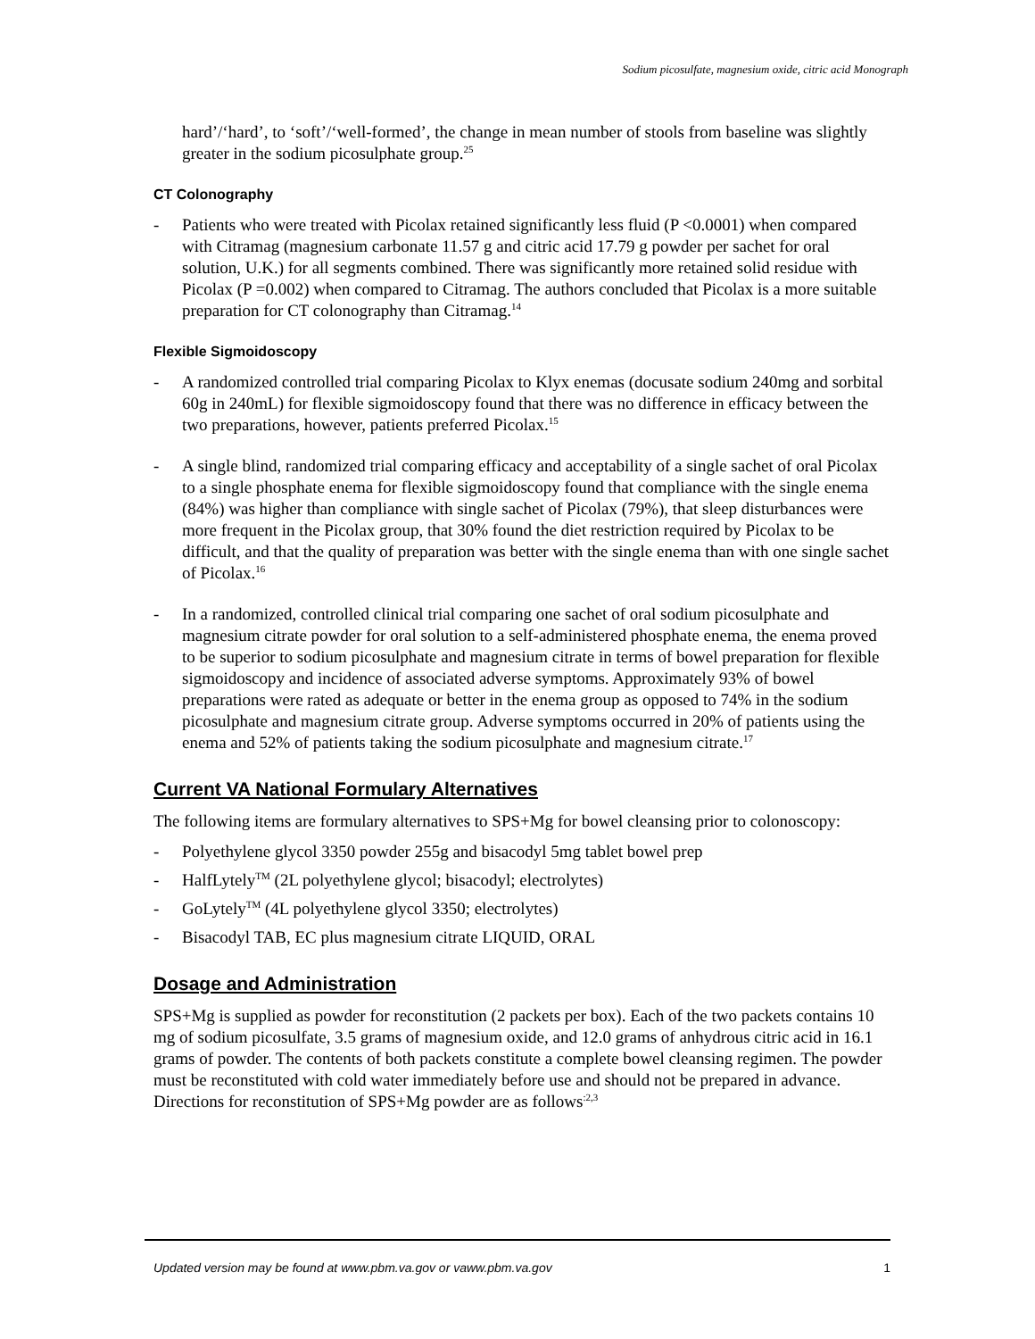Sodium picosulfate, magnesium oxide, citric acid Monograph
hard’/‘hard’, to ‘soft’/‘well-formed’, the change in mean number of stools from baseline was slightly greater in the sodium picosulphate group.<sup>25</sup>
CT Colonography
- Patients who were treated with Picolax retained significantly less fluid (P <0.0001) when compared with Citramag (magnesium carbonate 11.57 g and citric acid 17.79 g powder per sachet for oral solution, U.K.) for all segments combined. There was significantly more retained solid residue with Picolax (P =0.002) when compared to Citramag. The authors concluded that Picolax is a more suitable preparation for CT colonography than Citramag.<sup>14</sup>
Flexible Sigmoidoscopy
- A randomized controlled trial comparing Picolax to Klyx enemas (docusate sodium 240mg and sorbital 60g in 240mL) for flexible sigmoidoscopy found that there was no difference in efficacy between the two preparations, however, patients preferred Picolax.<sup>15</sup>
- A single blind, randomized trial comparing efficacy and acceptability of a single sachet of oral Picolax to a single phosphate enema for flexible sigmoidoscopy found that compliance with the single enema (84%) was higher than compliance with single sachet of Picolax (79%), that sleep disturbances were more frequent in the Picolax group, that 30% found the diet restriction required by Picolax to be difficult, and that the quality of preparation was better with the single enema than with one single sachet of Picolax.<sup>16</sup>
- In a randomized, controlled clinical trial comparing one sachet of oral sodium picosulphate and magnesium citrate powder for oral solution to a self-administered phosphate enema, the enema proved to be superior to sodium picosulphate and magnesium citrate in terms of bowel preparation for flexible sigmoidoscopy and incidence of associated adverse symptoms. Approximately 93% of bowel preparations were rated as adequate or better in the enema group as opposed to 74% in the sodium picosulphate and magnesium citrate group. Adverse symptoms occurred in 20% of patients using the enema and 52% of patients taking the sodium picosulphate and magnesium citrate.<sup>17</sup>
Current VA National Formulary Alternatives
The following items are formulary alternatives to SPS+Mg for bowel cleansing prior to colonoscopy:
- Polyethylene glycol 3350 powder 255g and bisacodyl 5mg tablet bowel prep
- HalfLytely<sup>TM</sup> (2L polyethylene glycol; bisacodyl; electrolytes)
- GoLytely<sup>TM</sup> (4L polyethylene glycol 3350; electrolytes)
- Bisacodyl TAB, EC plus magnesium citrate LIQUID, ORAL
Dosage and Administration
SPS+Mg is supplied as powder for reconstitution (2 packets per box). Each of the two packets contains 10 mg of sodium picosulfate, 3.5 grams of magnesium oxide, and 12.0 grams of anhydrous citric acid in 16.1 grams of powder. The contents of both packets constitute a complete bowel cleansing regimen. The powder must be reconstituted with cold water immediately before use and should not be prepared in advance. Directions for reconstitution of SPS+Mg powder are as follows<sup>:2,3</sup>
Updated version may be found at www.pbm.va.gov or vaww.pbm.va.gov 1